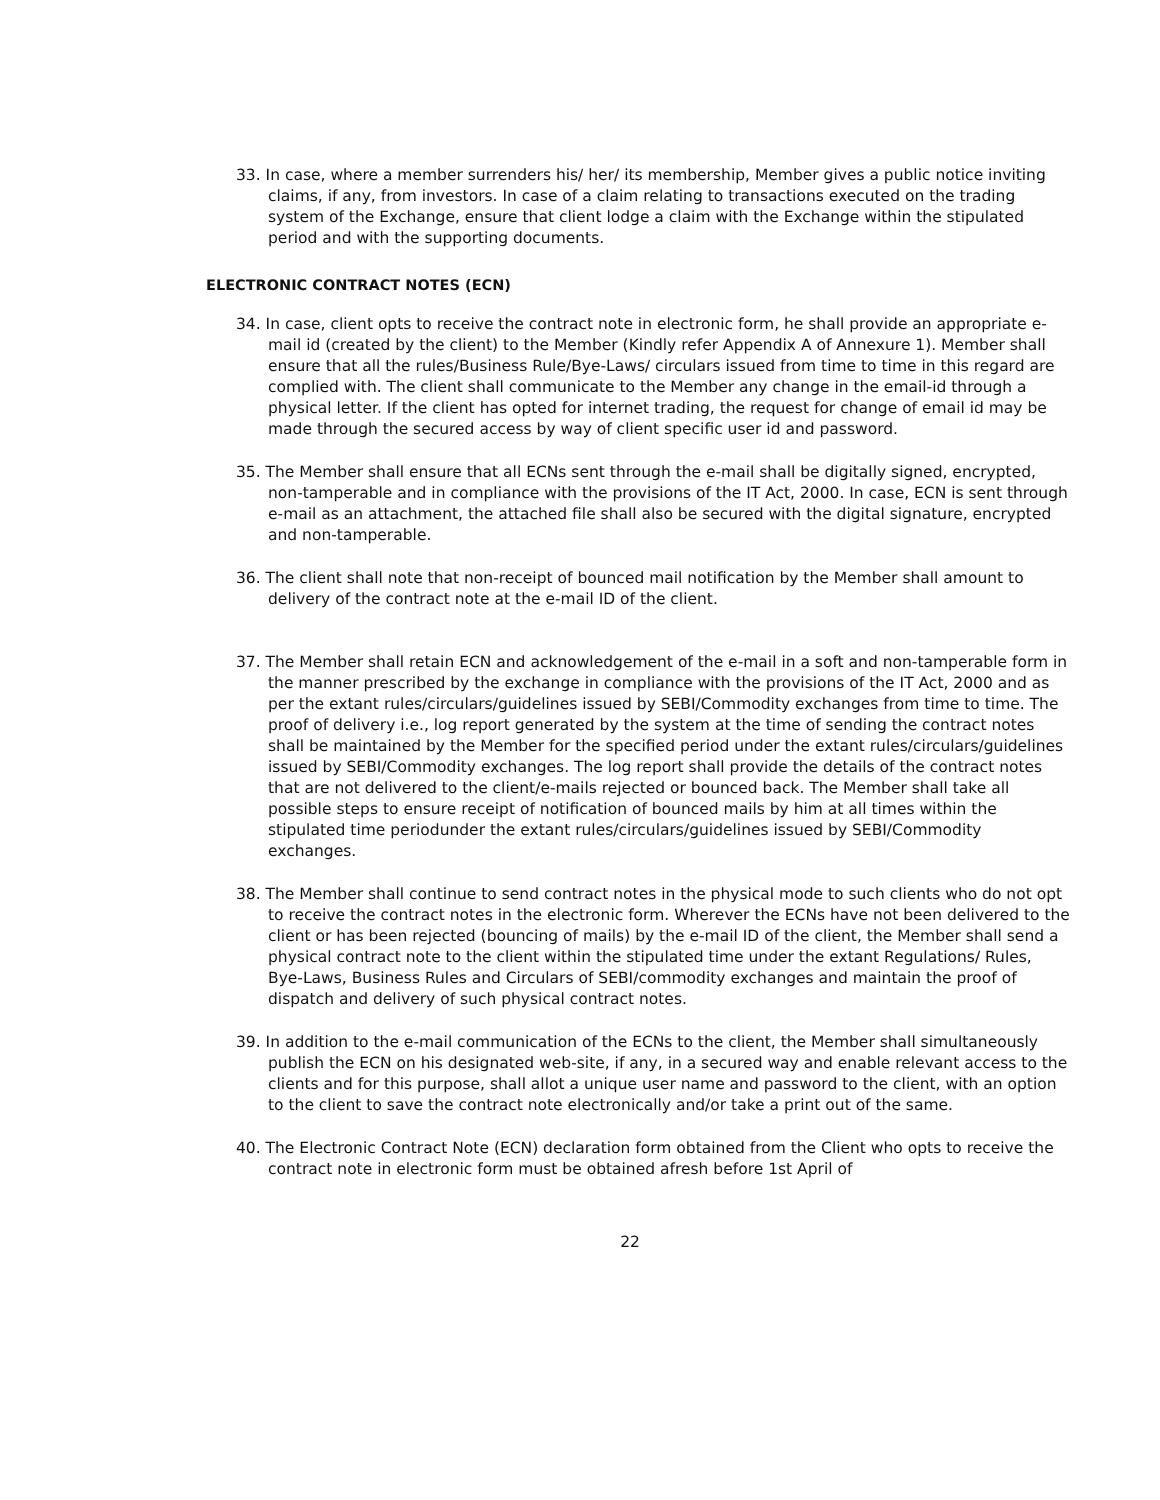33. In case, where a member surrenders his/ her/ its membership, Member gives a public notice inviting claims, if any, from investors. In case of a claim relating to transactions executed on the trading system of the Exchange, ensure that client lodge a claim with the Exchange within the stipulated period and with the supporting documents.
ELECTRONIC CONTRACT NOTES (ECN)
34. In case, client opts to receive the contract note in electronic form, he shall provide an appropriate e-mail id (created by the client) to the Member (Kindly refer Appendix A of Annexure 1). Member shall ensure that all the rules/Business Rule/Bye-Laws/ circulars issued from time to time in this regard are complied with. The client shall communicate to the Member any change in the email-id through a physical letter. If the client has opted for internet trading, the request for change of email id may be made through the secured access by way of client specific user id and password.
35. The Member shall ensure that all ECNs sent through the e-mail shall be digitally signed, encrypted, non-tamperable and in compliance with the provisions of the IT Act, 2000. In case, ECN is sent through e-mail as an attachment, the attached file shall also be secured with the digital signature, encrypted and non-tamperable.
36. The client shall note that non-receipt of bounced mail notification by the Member shall amount to delivery of the contract note at the e-mail ID of the client.
37. The Member shall retain ECN and acknowledgement of the e-mail in a soft and non-tamperable form in the manner prescribed by the exchange in compliance with the provisions of the IT Act, 2000 and as per the extant rules/circulars/guidelines issued by SEBI/Commodity exchanges from time to time. The proof of delivery i.e., log report generated by the system at the time of sending the contract notes shall be maintained by the Member for the specified period under the extant rules/circulars/guidelines issued by SEBI/Commodity exchanges. The log report shall provide the details of the contract notes that are not delivered to the client/e-mails rejected or bounced back. The Member shall take all possible steps to ensure receipt of notification of bounced mails by him at all times within the stipulated time periodunder the extant rules/circulars/guidelines issued by SEBI/Commodity exchanges.
38. The Member shall continue to send contract notes in the physical mode to such clients who do not opt to receive the contract notes in the electronic form. Wherever the ECNs have not been delivered to the client or has been rejected (bouncing of mails) by the e-mail ID of the client, the Member shall send a physical contract note to the client within the stipulated time under the extant Regulations/ Rules, Bye-Laws, Business Rules and Circulars of SEBI/commodity exchanges and maintain the proof of dispatch and delivery of such physical contract notes.
39. In addition to the e-mail communication of the ECNs to the client, the Member shall simultaneously publish the ECN on his designated web-site, if any, in a secured way and enable relevant access to the clients and for this purpose, shall allot a unique user name and password to the client, with an option to the client to save the contract note electronically and/or take a print out of the same.
40. The Electronic Contract Note (ECN) declaration form obtained from the Client who opts to receive the contract note in electronic form must be obtained afresh before 1st April of
22